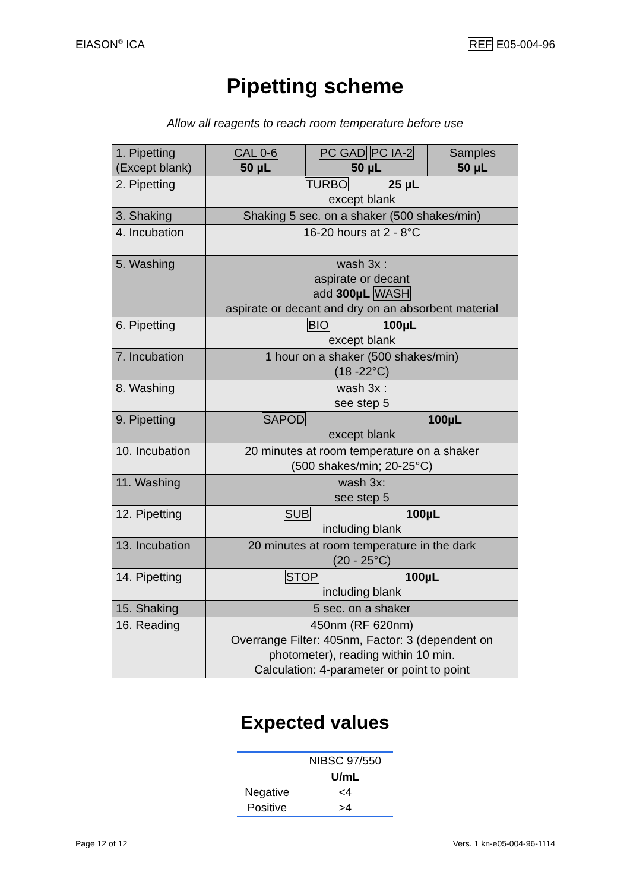EIASON<sup>®</sup> ICA REF E05-004-96
Pipetting scheme
Allow all reagents to reach room temperature before use
| 1. Pipetting (Except blank) | CAL 0-6 50 µL | PC GAD PC IA-2 50 µL | Samples 50 µL |
| 2. Pipetting | TURBO 25 µL except blank | | |
| 3. Shaking | Shaking 5 sec. on a shaker (500 shakes/min) | | |
| 4. Incubation | 16-20 hours at 2 - 8°C | | |
| 5. Washing | wash 3x : aspirate or decant add 300µL WASH aspirate or decant and dry on an absorbent material | | |
| 6. Pipetting | BIO 100µL except blank | | |
| 7. Incubation | 1 hour on a shaker (500 shakes/min) (18 -22°C) | | |
| 8. Washing | wash 3x : see step 5 | | |
| 9. Pipetting | SAPOD 100µL except blank | | |
| 10. Incubation | 20 minutes at room temperature on a shaker (500 shakes/min; 20-25°C) | | |
| 11. Washing | wash 3x: see step 5 | | |
| 12. Pipetting | SUB 100µL including blank | | |
| 13. Incubation | 20 minutes at room temperature in the dark (20 - 25°C) | | |
| 14. Pipetting | STOP 100µL including blank | | |
| 15. Shaking | 5 sec. on a shaker | | |
| 16. Reading | 450nm (RF 620nm) Overrange Filter: 405nm, Factor: 3 (dependent on photometer), reading within 10 min. Calculation: 4-parameter or point to point | | |
Expected values
| | NIBSC 97/550 |
| | U/mL |
| Negative | <4 |
| Positive | >4 |
Page 12 of 12 Vers. 1 kn-e05-004-96-1114